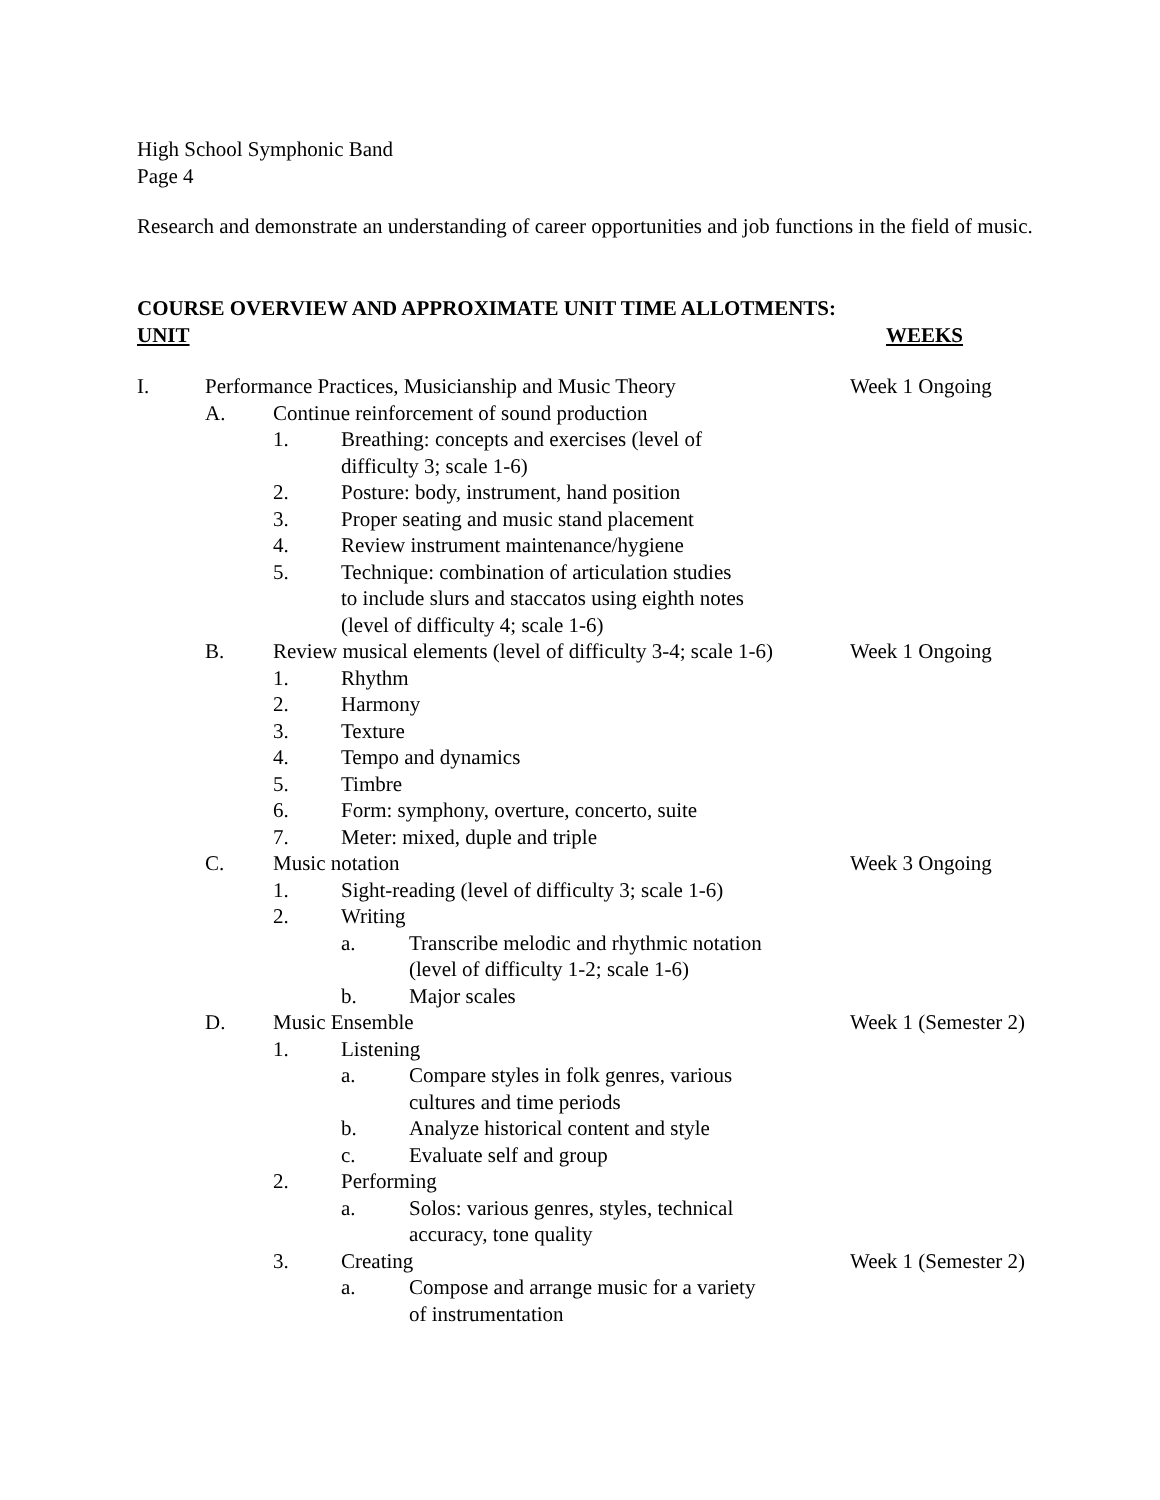High School Symphonic Band
Page 4
Research and demonstrate an understanding of career opportunities and job functions in the field of music.
COURSE OVERVIEW AND APPROXIMATE UNIT TIME ALLOTMENTS:
UNIT WEEKS
I. Performance Practices, Musicianship and Music Theory Week 1 Ongoing
A. Continue reinforcement of sound production
1. Breathing: concepts and exercises (level of
difficulty 3; scale 1-6)
2. Posture: body, instrument, hand position
3. Proper seating and music stand placement
4. Review instrument maintenance/hygiene
5. Technique: combination of articulation studies
to include slurs and staccatos using eighth notes
(level of difficulty 4; scale 1-6)
B. Review musical elements (level of difficulty 3-4; scale 1-6) Week 1 Ongoing
1. Rhythm
2. Harmony
3. Texture
4. Tempo and dynamics
5. Timbre
6. Form: symphony, overture, concerto, suite
7. Meter: mixed, duple and triple
C. Music notation Week 3 Ongoing
1. Sight-reading (level of difficulty 3; scale 1-6)
2. Writing
a. Transcribe melodic and rhythmic notation
(level of difficulty 1-2; scale 1-6)
b. Major scales
D. Music Ensemble Week 1 (Semester 2)
1. Listening
a. Compare styles in folk genres, various
cultures and time periods
b. Analyze historical content and style
c. Evaluate self and group
2. Performing
a. Solos: various genres, styles, technical
accuracy, tone quality
3. Creating Week 1 (Semester 2)
a. Compose and arrange music for a variety
of instrumentation